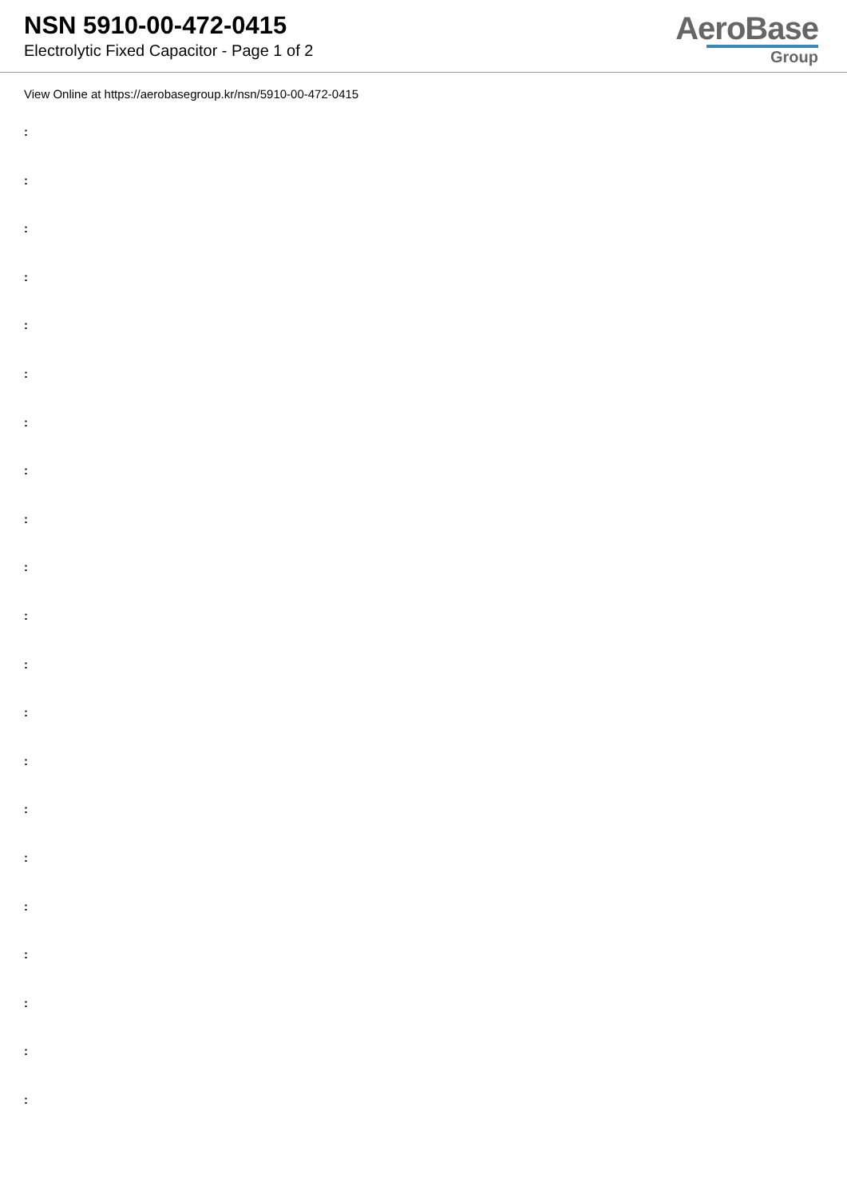NSN 5910-00-472-0415
Electrolytic Fixed Capacitor - Page 1 of 2
AeroBase
Group
View Online at https://aerobasegroup.kr/nsn/5910-00-472-0415
:
:
:
:
:
:
:
:
:
:
:
:
:
:
:
:
:
:
:
:
: